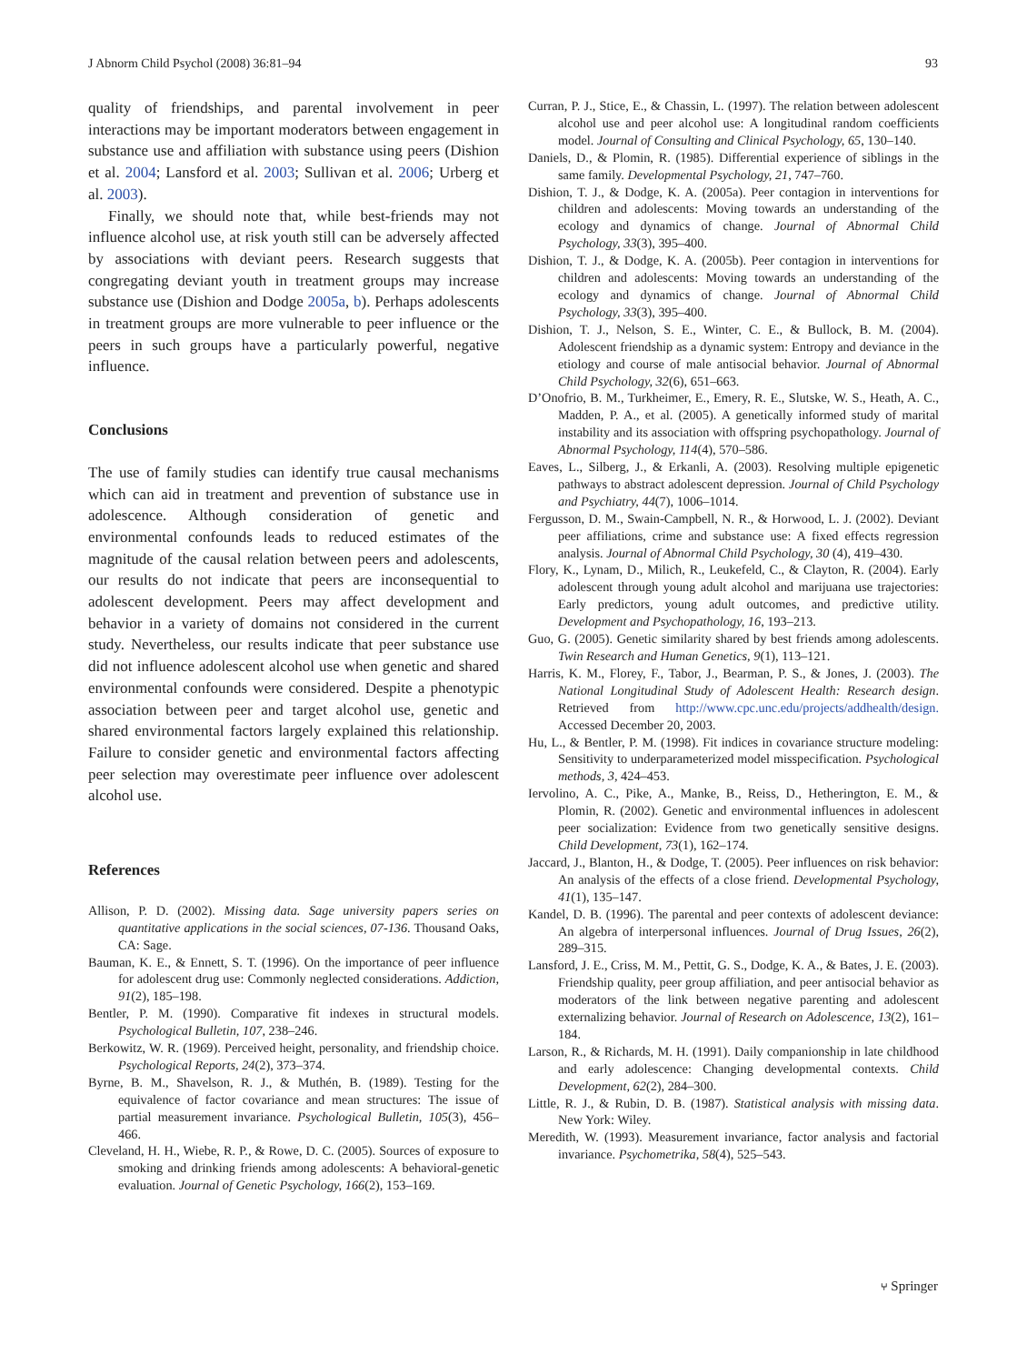J Abnorm Child Psychol (2008) 36:81–94 93
quality of friendships, and parental involvement in peer interactions may be important moderators between engagement in substance use and affiliation with substance using peers (Dishion et al. 2004; Lansford et al. 2003; Sullivan et al. 2006; Urberg et al. 2003).
Finally, we should note that, while best-friends may not influence alcohol use, at risk youth still can be adversely affected by associations with deviant peers. Research suggests that congregating deviant youth in treatment groups may increase substance use (Dishion and Dodge 2005a, b). Perhaps adolescents in treatment groups are more vulnerable to peer influence or the peers in such groups have a particularly powerful, negative influence.
Conclusions
The use of family studies can identify true causal mechanisms which can aid in treatment and prevention of substance use in adolescence. Although consideration of genetic and environmental confounds leads to reduced estimates of the magnitude of the causal relation between peers and adolescents, our results do not indicate that peers are inconsequential to adolescent development. Peers may affect development and behavior in a variety of domains not considered in the current study. Nevertheless, our results indicate that peer substance use did not influence adolescent alcohol use when genetic and shared environmental confounds were considered. Despite a phenotypic association between peer and target alcohol use, genetic and shared environmental factors largely explained this relationship. Failure to consider genetic and environmental factors affecting peer selection may overestimate peer influence over adolescent alcohol use.
References
Allison, P. D. (2002). Missing data. Sage university papers series on quantitative applications in the social sciences, 07-136. Thousand Oaks, CA: Sage.
Bauman, K. E., & Ennett, S. T. (1996). On the importance of peer influence for adolescent drug use: Commonly neglected considerations. Addiction, 91(2), 185–198.
Bentler, P. M. (1990). Comparative fit indexes in structural models. Psychological Bulletin, 107, 238–246.
Berkowitz, W. R. (1969). Perceived height, personality, and friendship choice. Psychological Reports, 24(2), 373–374.
Byrne, B. M., Shavelson, R. J., & Muthén, B. (1989). Testing for the equivalence of factor covariance and mean structures: The issue of partial measurement invariance. Psychological Bulletin, 105(3), 456–466.
Cleveland, H. H., Wiebe, R. P., & Rowe, D. C. (2005). Sources of exposure to smoking and drinking friends among adolescents: A behavioral-genetic evaluation. Journal of Genetic Psychology, 166(2), 153–169.
Curran, P. J., Stice, E., & Chassin, L. (1997). The relation between adolescent alcohol use and peer alcohol use: A longitudinal random coefficients model. Journal of Consulting and Clinical Psychology, 65, 130–140.
Daniels, D., & Plomin, R. (1985). Differential experience of siblings in the same family. Developmental Psychology, 21, 747–760.
Dishion, T. J., & Dodge, K. A. (2005a). Peer contagion in interventions for children and adolescents: Moving towards an understanding of the ecology and dynamics of change. Journal of Abnormal Child Psychology, 33(3), 395–400.
Dishion, T. J., & Dodge, K. A. (2005b). Peer contagion in interventions for children and adolescents: Moving towards an understanding of the ecology and dynamics of change. Journal of Abnormal Child Psychology, 33(3), 395–400.
Dishion, T. J., Nelson, S. E., Winter, C. E., & Bullock, B. M. (2004). Adolescent friendship as a dynamic system: Entropy and deviance in the etiology and course of male antisocial behavior. Journal of Abnormal Child Psychology, 32(6), 651–663.
D’Onofrio, B. M., Turkheimer, E., Emery, R. E., Slutske, W. S., Heath, A. C., Madden, P. A., et al. (2005). A genetically informed study of marital instability and its association with offspring psychopathology. Journal of Abnormal Psychology, 114(4), 570–586.
Eaves, L., Silberg, J., & Erkanli, A. (2003). Resolving multiple epigenetic pathways to abstract adolescent depression. Journal of Child Psychology and Psychiatry, 44(7), 1006–1014.
Fergusson, D. M., Swain-Campbell, N. R., & Horwood, L. J. (2002). Deviant peer affiliations, crime and substance use: A fixed effects regression analysis. Journal of Abnormal Child Psychology, 30 (4), 419–430.
Flory, K., Lynam, D., Milich, R., Leukefeld, C., & Clayton, R. (2004). Early adolescent through young adult alcohol and marijuana use trajectories: Early predictors, young adult outcomes, and predictive utility. Development and Psychopathology, 16, 193–213.
Guo, G. (2005). Genetic similarity shared by best friends among adolescents. Twin Research and Human Genetics, 9(1), 113–121.
Harris, K. M., Florey, F., Tabor, J., Bearman, P. S., & Jones, J. (2003). The National Longitudinal Study of Adolescent Health: Research design. Retrieved from http://www.cpc.unc.edu/projects/addhealth/design. Accessed December 20, 2003.
Hu, L., & Bentler, P. M. (1998). Fit indices in covariance structure modeling: Sensitivity to underparameterized model misspecification. Psychological methods, 3, 424–453.
Iervolino, A. C., Pike, A., Manke, B., Reiss, D., Hetherington, E. M., & Plomin, R. (2002). Genetic and environmental influences in adolescent peer socialization: Evidence from two genetically sensitive designs. Child Development, 73(1), 162–174.
Jaccard, J., Blanton, H., & Dodge, T. (2005). Peer influences on risk behavior: An analysis of the effects of a close friend. Developmental Psychology, 41(1), 135–147.
Kandel, D. B. (1996). The parental and peer contexts of adolescent deviance: An algebra of interpersonal influences. Journal of Drug Issues, 26(2), 289–315.
Lansford, J. E., Criss, M. M., Pettit, G. S., Dodge, K. A., & Bates, J. E. (2003). Friendship quality, peer group affiliation, and peer antisocial behavior as moderators of the link between negative parenting and adolescent externalizing behavior. Journal of Research on Adolescence, 13(2), 161–184.
Larson, R., & Richards, M. H. (1991). Daily companionship in late childhood and early adolescence: Changing developmental contexts. Child Development, 62(2), 284–300.
Little, R. J., & Rubin, D. B. (1987). Statistical analysis with missing data. New York: Wiley.
Meredith, W. (1993). Measurement invariance, factor analysis and factorial invariance. Psychometrika, 58(4), 525–543.
⑂ Springer